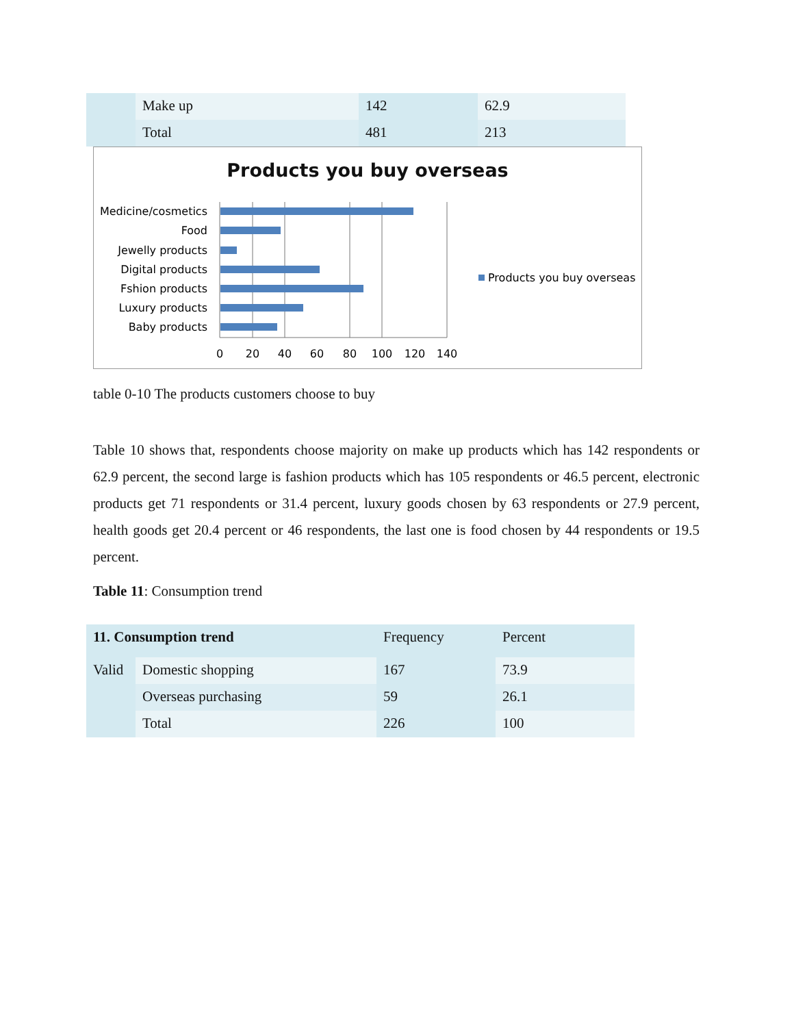| | Make up | 142 | 62.9 |
| | Total | 481 | 213 |
Products you buy overseas
Medicine/cosmetics
Food
Jewelly products
Digital products
Fshion products
Luxury products
Baby products
0
20
40
60
80
100
120
140
Products you buy overseas
table 0-10 The products customers choose to buy
Table 10 shows that, respondents choose majority on make up products which has 142 respondents or 62.9 percent, the second large is fashion products which has 105 respondents or 46.5 percent, electronic products get 71 respondents or 31.4 percent, luxury goods chosen by 63 respondents or 27.9 percent, health goods get 20.4 percent or 46 respondents, the last one is food chosen by 44 respondents or 19.5 percent.
Table 11: Consumption trend
| 11. Consumption trend | | Frequency | Percent |
| Valid | Domestic shopping | 167 | 73.9 |
| | Overseas purchasing | 59 | 26.1 |
| | Total | 226 | 100 |